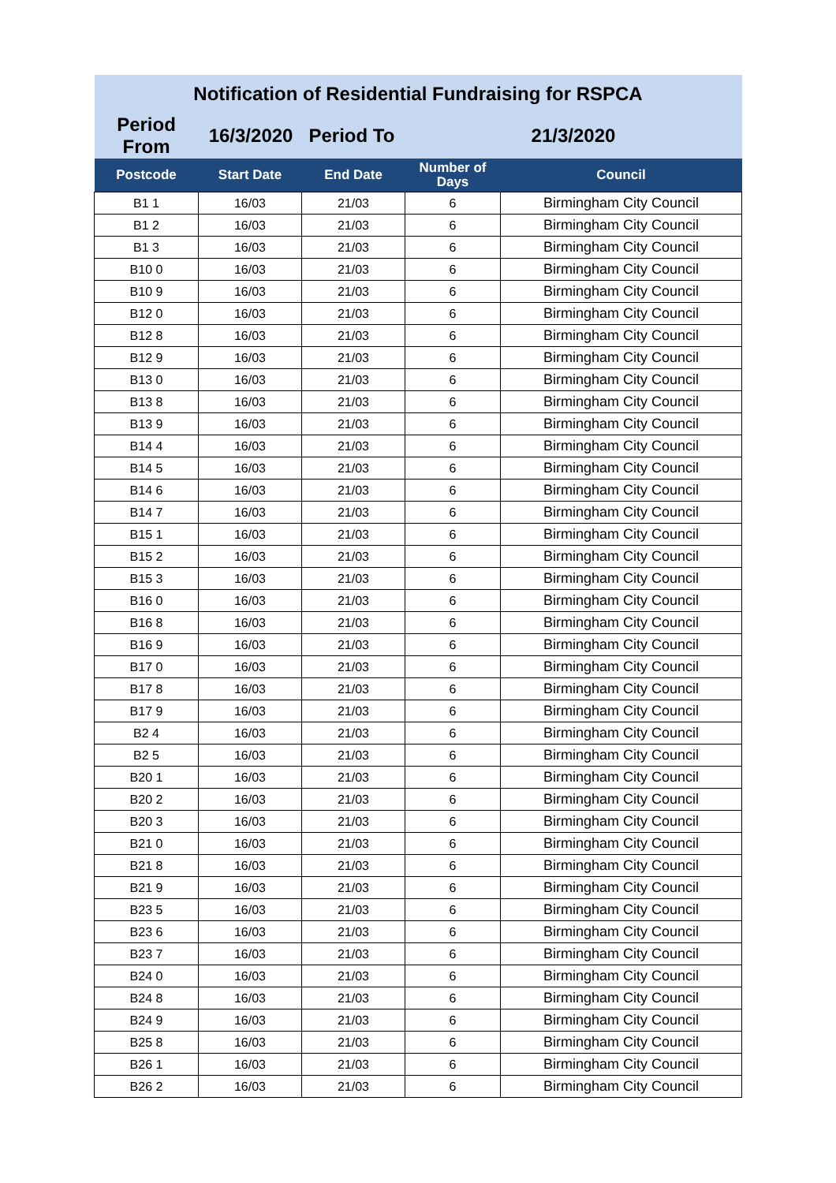| Notification of Residential Fundraising for RSPCA | | | | |
| Period From | 16/3/2020 Period To | | 21/3/2020 | |
| Postcode | Start Date | End Date | Number of Days | Council |
| B1 1 | 16/03 | 21/03 | 6 | Birmingham City Council |
| B1 2 | 16/03 | 21/03 | 6 | Birmingham City Council |
| B1 3 | 16/03 | 21/03 | 6 | Birmingham City Council |
| B10 0 | 16/03 | 21/03 | 6 | Birmingham City Council |
| B10 9 | 16/03 | 21/03 | 6 | Birmingham City Council |
| B12 0 | 16/03 | 21/03 | 6 | Birmingham City Council |
| B12 8 | 16/03 | 21/03 | 6 | Birmingham City Council |
| B12 9 | 16/03 | 21/03 | 6 | Birmingham City Council |
| B13 0 | 16/03 | 21/03 | 6 | Birmingham City Council |
| B13 8 | 16/03 | 21/03 | 6 | Birmingham City Council |
| B13 9 | 16/03 | 21/03 | 6 | Birmingham City Council |
| B14 4 | 16/03 | 21/03 | 6 | Birmingham City Council |
| B14 5 | 16/03 | 21/03 | 6 | Birmingham City Council |
| B14 6 | 16/03 | 21/03 | 6 | Birmingham City Council |
| B14 7 | 16/03 | 21/03 | 6 | Birmingham City Council |
| B15 1 | 16/03 | 21/03 | 6 | Birmingham City Council |
| B15 2 | 16/03 | 21/03 | 6 | Birmingham City Council |
| B15 3 | 16/03 | 21/03 | 6 | Birmingham City Council |
| B16 0 | 16/03 | 21/03 | 6 | Birmingham City Council |
| B16 8 | 16/03 | 21/03 | 6 | Birmingham City Council |
| B16 9 | 16/03 | 21/03 | 6 | Birmingham City Council |
| B17 0 | 16/03 | 21/03 | 6 | Birmingham City Council |
| B17 8 | 16/03 | 21/03 | 6 | Birmingham City Council |
| B17 9 | 16/03 | 21/03 | 6 | Birmingham City Council |
| B2 4 | 16/03 | 21/03 | 6 | Birmingham City Council |
| B2 5 | 16/03 | 21/03 | 6 | Birmingham City Council |
| B20 1 | 16/03 | 21/03 | 6 | Birmingham City Council |
| B20 2 | 16/03 | 21/03 | 6 | Birmingham City Council |
| B20 3 | 16/03 | 21/03 | 6 | Birmingham City Council |
| B21 0 | 16/03 | 21/03 | 6 | Birmingham City Council |
| B21 8 | 16/03 | 21/03 | 6 | Birmingham City Council |
| B21 9 | 16/03 | 21/03 | 6 | Birmingham City Council |
| B23 5 | 16/03 | 21/03 | 6 | Birmingham City Council |
| B23 6 | 16/03 | 21/03 | 6 | Birmingham City Council |
| B23 7 | 16/03 | 21/03 | 6 | Birmingham City Council |
| B24 0 | 16/03 | 21/03 | 6 | Birmingham City Council |
| B24 8 | 16/03 | 21/03 | 6 | Birmingham City Council |
| B24 9 | 16/03 | 21/03 | 6 | Birmingham City Council |
| B25 8 | 16/03 | 21/03 | 6 | Birmingham City Council |
| B26 1 | 16/03 | 21/03 | 6 | Birmingham City Council |
| B26 2 | 16/03 | 21/03 | 6 | Birmingham City Council |